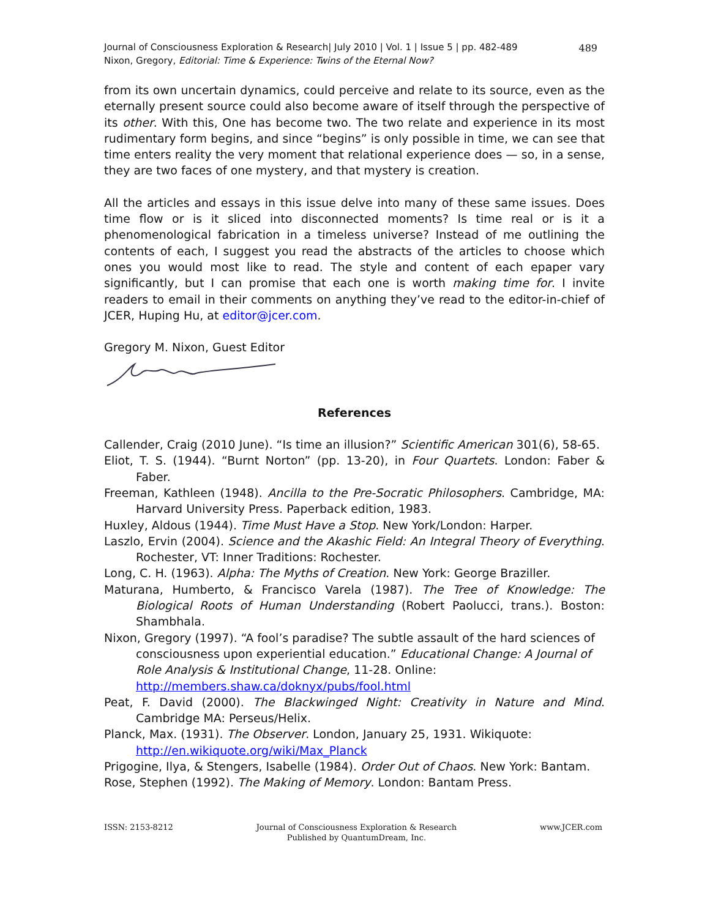Journal of Consciousness Exploration & Research| July 2010 | Vol. 1 | Issue 5 | pp. 482-489
Nixon, Gregory, Editorial: Time & Experience: Twins of the Eternal Now?
489
from its own uncertain dynamics, could perceive and relate to its source, even as the eternally present source could also become aware of itself through the perspective of its other. With this, One has become two. The two relate and experience in its most rudimentary form begins, and since “begins” is only possible in time, we can see that time enters reality the very moment that relational experience does — so, in a sense, they are two faces of one mystery, and that mystery is creation.
All the articles and essays in this issue delve into many of these same issues. Does time flow or is it sliced into disconnected moments? Is time real or is it a phenomenological fabrication in a timeless universe? Instead of me outlining the contents of each, I suggest you read the abstracts of the articles to choose which ones you would most like to read. The style and content of each epaper vary significantly, but I can promise that each one is worth making time for. I invite readers to email in their comments on anything they’ve read to the editor-in-chief of JCER, Huping Hu, at editor@jcer.com.
Gregory M. Nixon, Guest Editor
References
Callender, Craig (2010 June). “Is time an illusion?” Scientific American 301(6), 58-65.
Eliot, T. S. (1944). “Burnt Norton” (pp. 13-20), in Four Quartets. London: Faber & Faber.
Freeman, Kathleen (1948). Ancilla to the Pre-Socratic Philosophers. Cambridge, MA: Harvard University Press. Paperback edition, 1983.
Huxley, Aldous (1944). Time Must Have a Stop. New York/London: Harper.
Laszlo, Ervin (2004). Science and the Akashic Field: An Integral Theory of Everything. Rochester, VT: Inner Traditions: Rochester.
Long, C. H. (1963). Alpha: The Myths of Creation. New York: George Braziller.
Maturana, Humberto, & Francisco Varela (1987). The Tree of Knowledge: The Biological Roots of Human Understanding (Robert Paolucci, trans.). Boston: Shambhala.
Nixon, Gregory (1997). “A fool’s paradise? The subtle assault of the hard sciences of consciousness upon experiential education.” Educational Change: A Journal of Role Analysis & Institutional Change, 11-28. Online: http://members.shaw.ca/doknyx/pubs/fool.html
Peat, F. David (2000). The Blackwinged Night: Creativity in Nature and Mind. Cambridge MA: Perseus/Helix.
Planck, Max. (1931). The Observer. London, January 25, 1931. Wikiquote: http://en.wikiquote.org/wiki/Max_Planck
Prigogine, Ilya, & Stengers, Isabelle (1984). Order Out of Chaos. New York: Bantam.
Rose, Stephen (1992). The Making of Memory. London: Bantam Press.
ISSN: 2153-8212 Journal of Consciousness Exploration & Research
Published by QuantumDream, Inc. www.JCER.com